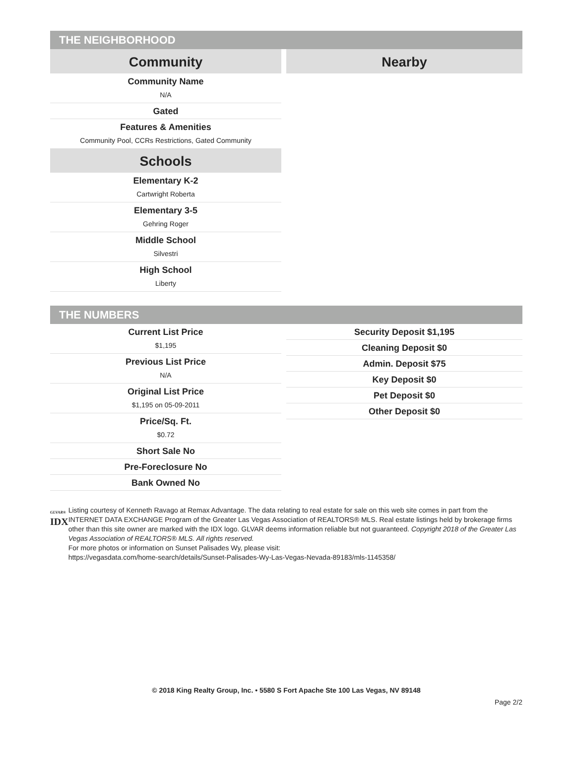THE NEIGHBORHOOD
Community
Community Name
N/A
Gated
Features & Amenities
Community Pool, CCRs Restrictions, Gated Community
Schools
Elementary K-2
Cartwright Roberta
Elementary 3-5
Gehring Roger
Middle School
Silvestri
High School
Liberty
Nearby
THE NUMBERS
Current List Price
$1,195
Previous List Price
N/A
Original List Price
$1,195 on 05-09-2011
Price/Sq. Ft.
$0.72
Short Sale No
Pre-Foreclosure No
Bank Owned No
Security Deposit $1,195
Cleaning Deposit $0
Admin. Deposit $75
Key Deposit $0
Pet Deposit $0
Other Deposit $0
GLVAR®
IDX
Listing courtesy of Kenneth Ravago at Remax Advantage. The data relating to real estate for sale on this web site comes in part from the INTERNET DATA EXCHANGE Program of the Greater Las Vegas Association of REALTORS® MLS. Real estate listings held by brokerage firms other than this site owner are marked with the IDX logo. GLVAR deems information reliable but not guaranteed. Copyright 2018 of the Greater Las Vegas Association of REALTORS® MLS. All rights reserved.
For more photos or information on Sunset Palisades Wy, please visit:
https://vegasdata.com/home-search/details/Sunset-Palisades-Wy-Las-Vegas-Nevada-89183/mls-1145358/
© 2018 King Realty Group, Inc. • 5580 S Fort Apache Ste 100 Las Vegas, NV 89148
Page 2/2